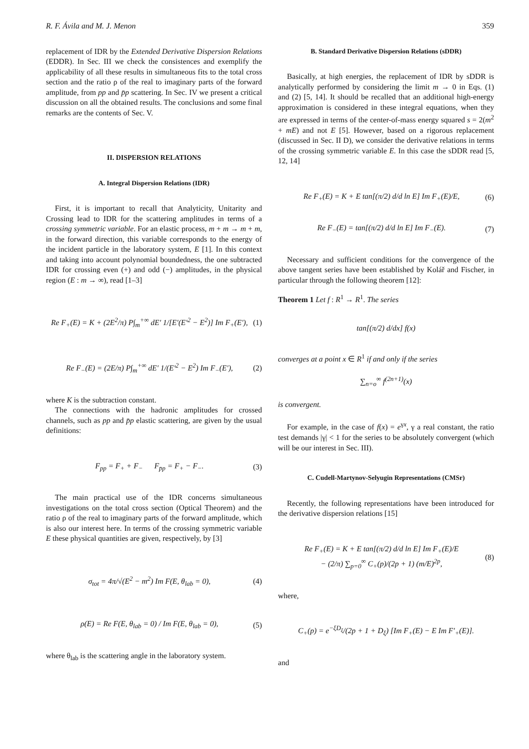R. F. Ávila and M. J. Menon 359
replacement of IDR by the Extended Derivative Dispersion Relations (EDDR). In Sec. III we check the consistences and exemplify the applicability of all these results in simultaneous fits to the total cross section and the ratio ρ of the real to imaginary parts of the forward amplitude, from pp and p̄p scattering. In Sec. IV we present a critical discussion on all the obtained results. The conclusions and some final remarks are the contents of Sec. V.
II. DISPERSION RELATIONS
A. Integral Dispersion Relations (IDR)
First, it is important to recall that Analyticity, Unitarity and Crossing lead to IDR for the scattering amplitudes in terms of a crossing symmetric variable. For an elastic process, m + m → m + m, in the forward direction, this variable corresponds to the energy of the incident particle in the laboratory system, E [1]. In this context and taking into account polynomial boundedness, the one subtracted IDR for crossing even (+) and odd (−) amplitudes, in the physical region (E : m → ∞), read [1–3]
Re F<sub>+</sub>(E) = K + (2E<sup>2</sup>/π) P∫<sub>m</sub><sup>+∞</sup> dE′ 1/[E′(E′<sup>2</sup> − E<sup>2</sup>)] Im F<sub>+</sub>(E′), (1)
Re F<sub>−</sub>(E) = (2E/π) P∫<sub>m</sub><sup>+∞</sup> dE′ 1/(E′<sup>2</sup> − E<sup>2</sup>) Im F<sub>−</sub>(E′), (2)
where K is the subtraction constant.
The connections with the hadronic amplitudes for crossed channels, such as pp and p̄p elastic scattering, are given by the usual definitions:
F<sub>pp</sub> = F<sub>+</sub> + F<sub>−</sub> F<sub>p̄p</sub> = F<sub>+</sub> − F<sub>−</sub>. (3)
The main practical use of the IDR concerns simultaneous investigations on the total cross section (Optical Theorem) and the ratio ρ of the real to imaginary parts of the forward amplitude, which is also our interest here. In terms of the crossing symmetric variable E these physical quantities are given, respectively, by [3]
σ<sub>tot</sub> = 4π/√(E<sup>2</sup> − m<sup>2</sup>) Im F(E, θ<sub>lab</sub> = 0), (4)
ρ(E) = Re F(E, θ<sub>lab</sub> = 0) / Im F(E, θ<sub>lab</sub> = 0), (5)
where θ<sub>lab</sub> is the scattering angle in the laboratory system.
B. Standard Derivative Dispersion Relations (sDDR)
Basically, at high energies, the replacement of IDR by sDDR is analytically performed by considering the limit m → 0 in Eqs. (1) and (2) [5, 14]. It should be recalled that an additional high-energy approximation is considered in these integral equations, when they are expressed in terms of the center-of-mass energy squared s = 2(m<sup>2</sup> + mE) and not E [5]. However, based on a rigorous replacement (discussed in Sec. II D), we consider the derivative relations in terms of the crossing symmetric variable E. In this case the sDDR read [5, 12, 14]
Re F<sub>+</sub>(E) = K + E tan[(π/2) d/d ln E] Im F<sub>+</sub>(E)/E, (6)
Re F<sub>−</sub>(E) = tan[(π/2) d/d ln E] Im F<sub>−</sub>(E). (7)
Necessary and sufficient conditions for the convergence of the above tangent series have been established by Kolář and Fischer, in particular through the following theorem [12]:
Theorem 1 Let f : R<sup>1</sup> → R<sup>1</sup>. The series
tan[(π/2) d/dx] f(x)
converges at a point x ∈ R<sup>1</sup> if and only if the series
∑<sub>n=o</sub><sup>∞</sup> f<sup>(2n+1)</sup>(x)
is convergent.
For example, in the case of f(x) = e<sup>γx</sup>, γ a real constant, the ratio test demands |γ| < 1 for the series to be absolutely convergent (which will be our interest in Sec. III).
C. Cudell-Martynov-Selyugin Representations (CMSr)
Recently, the following representations have been introduced for the derivative dispersion relations [15]
Re F<sub>+</sub>(E) = K + E tan[(π/2) d/d ln E] Im F<sub>+</sub>(E)/E
− (2/π) ∑<sub>p=0</sub><sup>∞</sup> C<sub>+</sub>(p)/(2p + 1) (m/E)<sup>2p</sup>, (8)
where,
C<sub>+</sub>(p) = e<sup>−ξD<sub>ξ</sub></sup>/(2p + 1 + D<sub>ξ</sub>) [Im F<sub>+</sub>(E) − E Im F′<sub>+</sub>(E)].
and